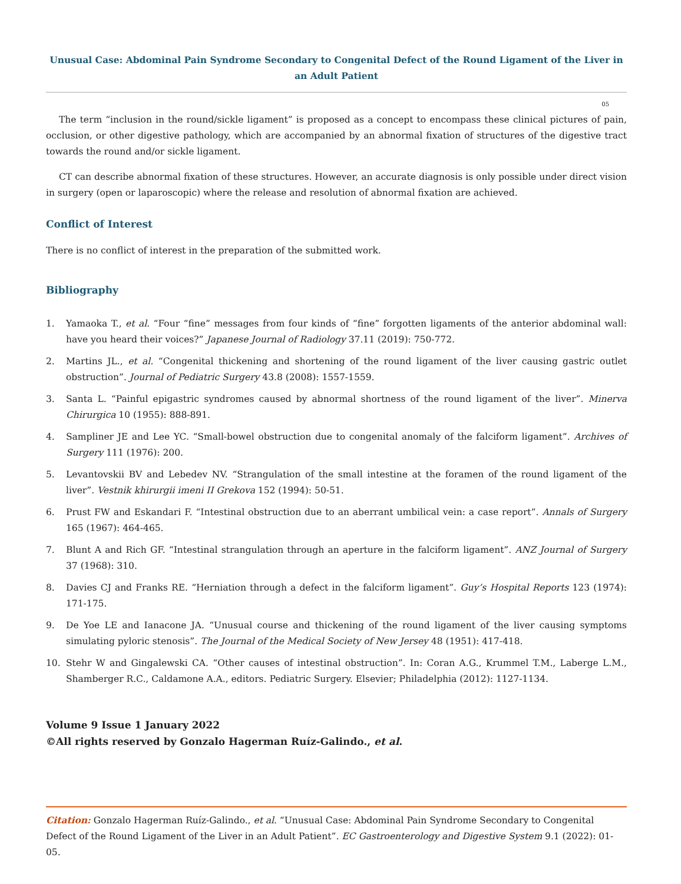Unusual Case: Abdominal Pain Syndrome Secondary to Congenital Defect of the Round Ligament of the Liver in an Adult Patient
05
The term “inclusion in the round/sickle ligament” is proposed as a concept to encompass these clinical pictures of pain, occlusion, or other digestive pathology, which are accompanied by an abnormal fixation of structures of the digestive tract towards the round and/or sickle ligament.
CT can describe abnormal fixation of these structures. However, an accurate diagnosis is only possible under direct vision in surgery (open or laparoscopic) where the release and resolution of abnormal fixation are achieved.
Conflict of Interest
There is no conflict of interest in the preparation of the submitted work.
Bibliography
1. Yamaoka T., et al. “Four “fine” messages from four kinds of “fine” forgotten ligaments of the anterior abdominal wall: have you heard their voices?” Japanese Journal of Radiology 37.11 (2019): 750-772.
2. Martins JL., et al. “Congenital thickening and shortening of the round ligament of the liver causing gastric outlet obstruction”. Journal of Pediatric Surgery 43.8 (2008): 1557-1559.
3. Santa L. “Painful epigastric syndromes caused by abnormal shortness of the round ligament of the liver”. Minerva Chirurgica 10 (1955): 888-891.
4. Sampliner JE and Lee YC. “Small-bowel obstruction due to congenital anomaly of the falciform ligament”. Archives of Surgery 111 (1976): 200.
5. Levantovskii BV and Lebedev NV. “Strangulation of the small intestine at the foramen of the round ligament of the liver”. Vestnik khirurgii imeni II Grekova 152 (1994): 50-51.
6. Prust FW and Eskandari F. “Intestinal obstruction due to an aberrant umbilical vein: a case report”. Annals of Surgery 165 (1967): 464-465.
7. Blunt A and Rich GF. “Intestinal strangulation through an aperture in the falciform ligament”. ANZ Journal of Surgery 37 (1968): 310.
8. Davies CJ and Franks RE. “Herniation through a defect in the falciform ligament”. Guy’s Hospital Reports 123 (1974): 171-175.
9. De Yoe LE and Ianacone JA. “Unusual course and thickening of the round ligament of the liver causing symptoms simulating pyloric stenosis”. The Journal of the Medical Society of New Jersey 48 (1951): 417-418.
10. Stehr W and Gingalewski CA. “Other causes of intestinal obstruction”. In: Coran A.G., Krummel T.M., Laberge L.M., Shamberger R.C., Caldamone A.A., editors. Pediatric Surgery. Elsevier; Philadelphia (2012): 1127-1134.
Volume 9 Issue 1 January 2022
©All rights reserved by Gonzalo Hagerman Ruíz-Galindo., et al.
Citation: Gonzalo Hagerman Ruíz-Galindo., et al. “Unusual Case: Abdominal Pain Syndrome Secondary to Congenital Defect of the Round Ligament of the Liver in an Adult Patient”. EC Gastroenterology and Digestive System 9.1 (2022): 01-05.